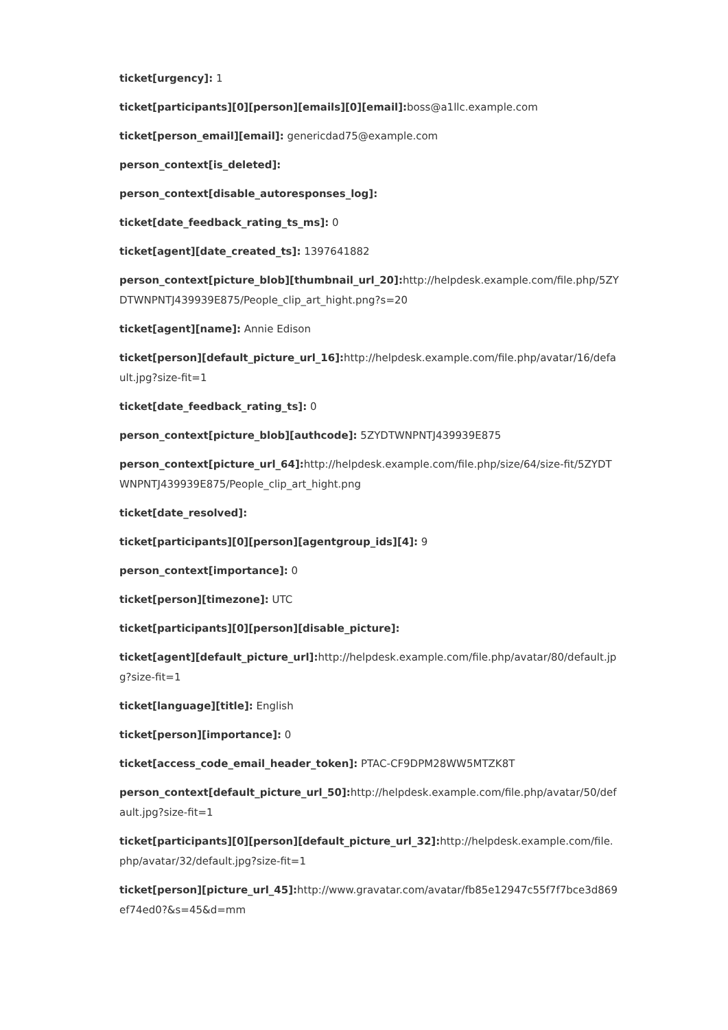ticket[urgency]: 1
ticket[participants][0][person][emails][0][email]: boss@a1llc.example.com
ticket[person_email][email]: genericdad75@example.com
person_context[is_deleted]:
person_context[disable_autoresponses_log]:
ticket[date_feedback_rating_ts_ms]: 0
ticket[agent][date_created_ts]: 1397641882
person_context[picture_blob][thumbnail_url_20]: http://helpdesk.example.com/file.php/5ZYDTWNPNTJ439939E875/People_clip_art_hight.png?s=20
ticket[agent][name]: Annie Edison
ticket[person][default_picture_url_16]: http://helpdesk.example.com/file.php/avatar/16/default.jpg?size-fit=1
ticket[date_feedback_rating_ts]: 0
person_context[picture_blob][authcode]: 5ZYDTWNPNTJ439939E875
person_context[picture_url_64]: http://helpdesk.example.com/file.php/size/64/size-fit/5ZYDTWNPNTJ439939E875/People_clip_art_hight.png
ticket[date_resolved]:
ticket[participants][0][person][agentgroup_ids][4]: 9
person_context[importance]: 0
ticket[person][timezone]: UTC
ticket[participants][0][person][disable_picture]:
ticket[agent][default_picture_url]: http://helpdesk.example.com/file.php/avatar/80/default.jpg?size-fit=1
ticket[language][title]: English
ticket[person][importance]: 0
ticket[access_code_email_header_token]: PTAC-CF9DPM28WW5MTZK8T
person_context[default_picture_url_50]: http://helpdesk.example.com/file.php/avatar/50/default.jpg?size-fit=1
ticket[participants][0][person][default_picture_url_32]: http://helpdesk.example.com/file.php/avatar/32/default.jpg?size-fit=1
ticket[person][picture_url_45]: http://www.gravatar.com/avatar/fb85e12947c55f7f7bce3d869ef74ed0?&s=45&d=mm